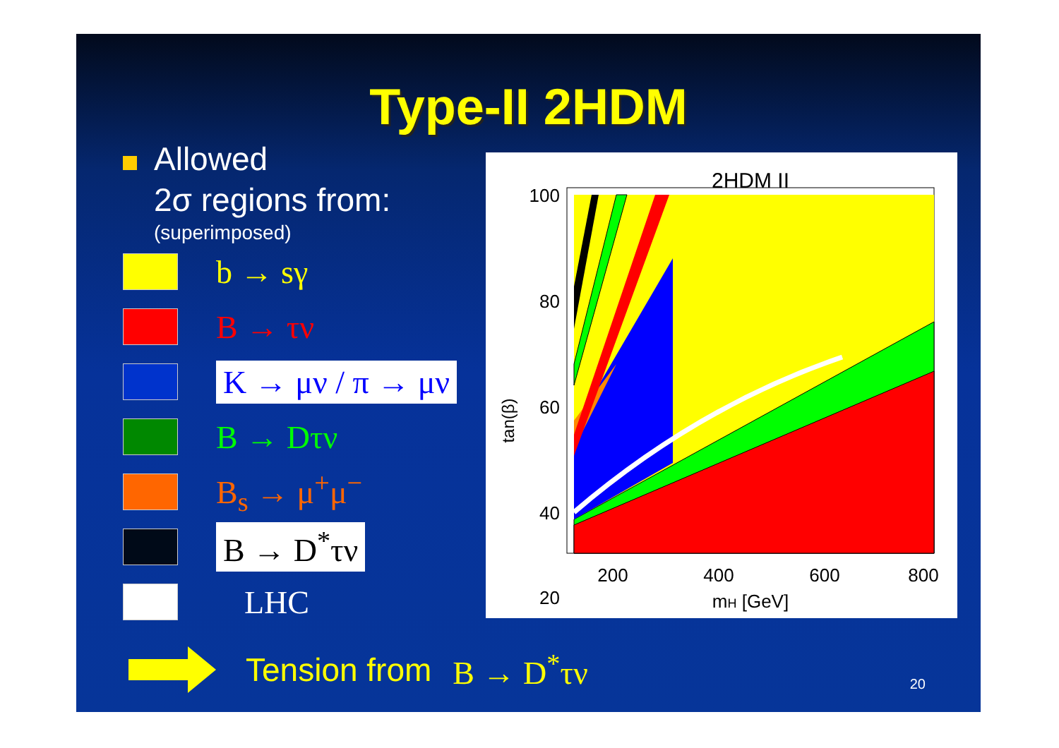Type-II 2HDM
Allowed
2σ regions from:
(superimposed)
b → sγ
B → τν
K → μν / π → μν
B → Dτν
B<sub>s</sub> → μ<sup>+</sup>μ<sup>−</sup>
B → D<sup>*</sup>τν
LHC
2HDM II
100
80
60
40
20
200
400
600
800
mH [GeV]
tan(β)
Tension from B → D<sup>*</sup>τν 20